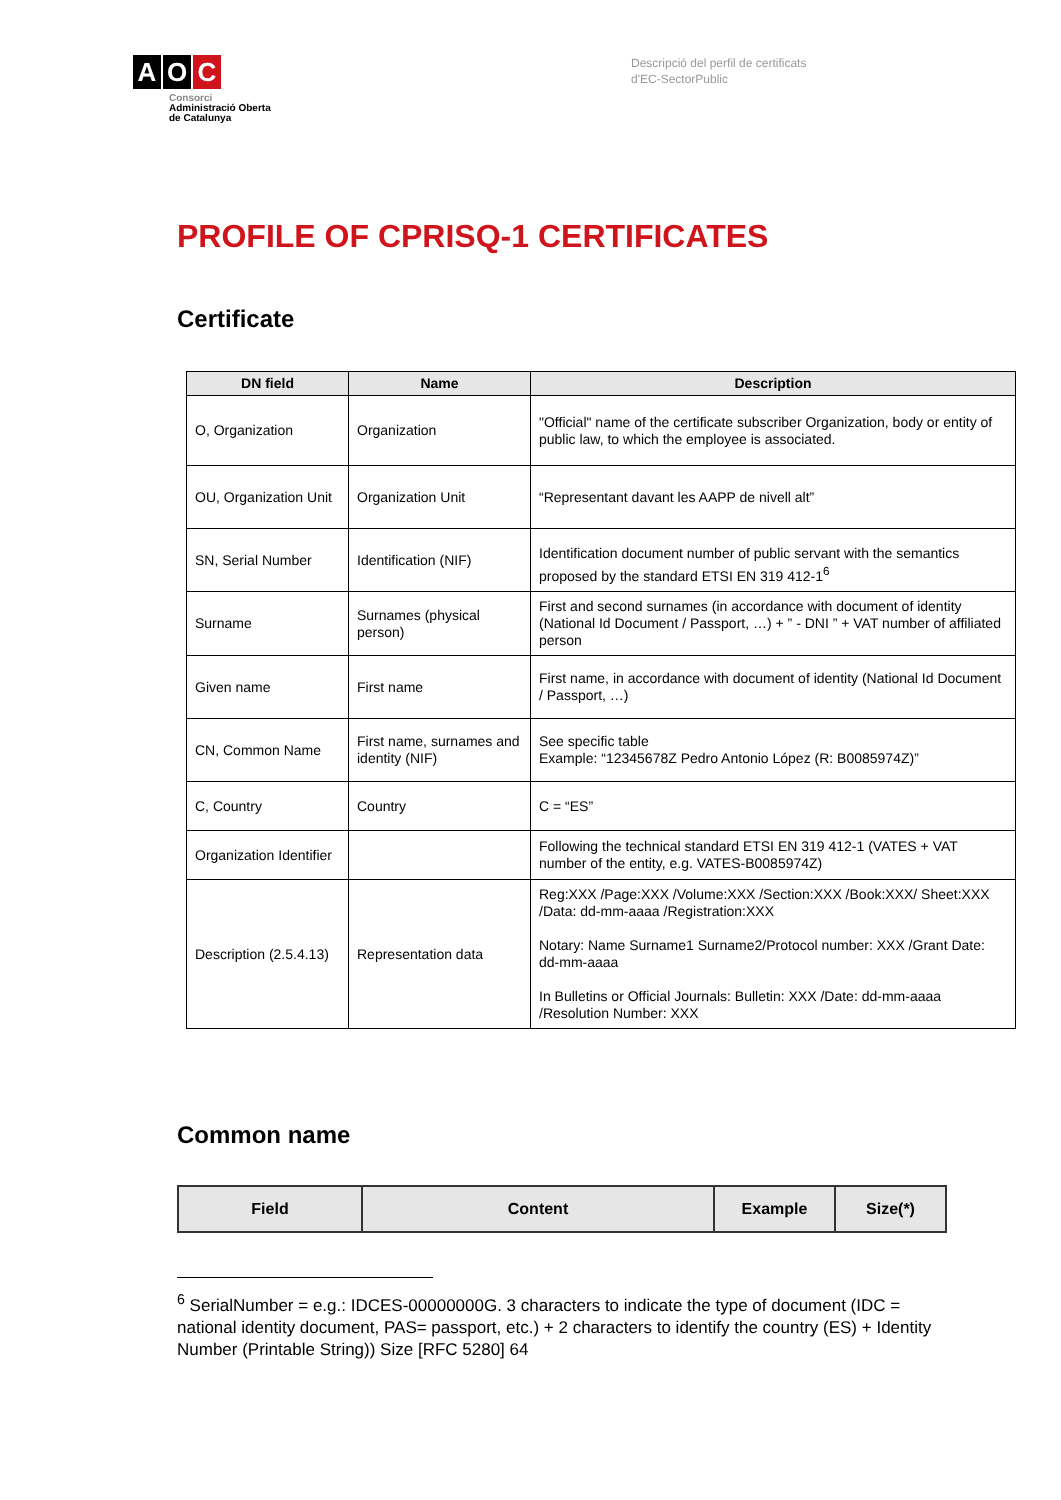A O C
Consorci
Administració Oberta
de Catalunya
Descripció del perfil de certificats
d'EC-SectorPublic
PROFILE OF CPRISQ-1 CERTIFICATES
Certificate
| DN field | Name | Description |
| --- | --- | --- |
| O, Organization | Organization | "Official" name of the certificate subscriber Organization, body or entity of public law, to which the employee is associated. |
| OU, Organization Unit | Organization Unit | “Representant davant les AAPP de nivell alt” |
| SN, Serial Number | Identification (NIF) | Identification document number of public servant with the semantics proposed by the standard ETSI EN 319 412-1<sup>6</sup> |
| Surname | Surnames (physical person) | First and second surnames (in accordance with document of identity (National Id Document / Passport, …) + ” - DNI ” + VAT number of affiliated person |
| Given name | First name | First name, in accordance with document of identity (National Id Document / Passport, …) |
| CN, Common Name | First name, surnames and identity (NIF) | See specific table Example: “12345678Z Pedro Antonio López (R: B0085974Z)” |
| C, Country | Country | C = “ES” |
| Organization Identifier | | Following the technical standard ETSI EN 319 412-1 (VATES + VAT number of the entity, e.g. VATES-B0085974Z) |
| Description (2.5.4.13) | Representation data | Reg:XXX /Page:XXX /Volume:XXX /Section:XXX /Book:XXX/ Sheet:XXX /Data: dd-mm-aaaa /Registration:XXX Notary: Name Surname1 Surname2/Protocol number: XXX /Grant Date: dd-mm-aaaa In Bulletins or Official Journals: Bulletin: XXX /Date: dd-mm-aaaa /Resolution Number: XXX |
Common name
| Field | Content | Example | Size(*) |
| --- | --- | --- | --- |
<sup>6</sup> SerialNumber = e.g.: IDCES-00000000G. 3 characters to indicate the type of document (IDC = national identity document, PAS= passport, etc.) + 2 characters to identify the country (ES) + Identity Number (Printable String)) Size [RFC 5280] 64